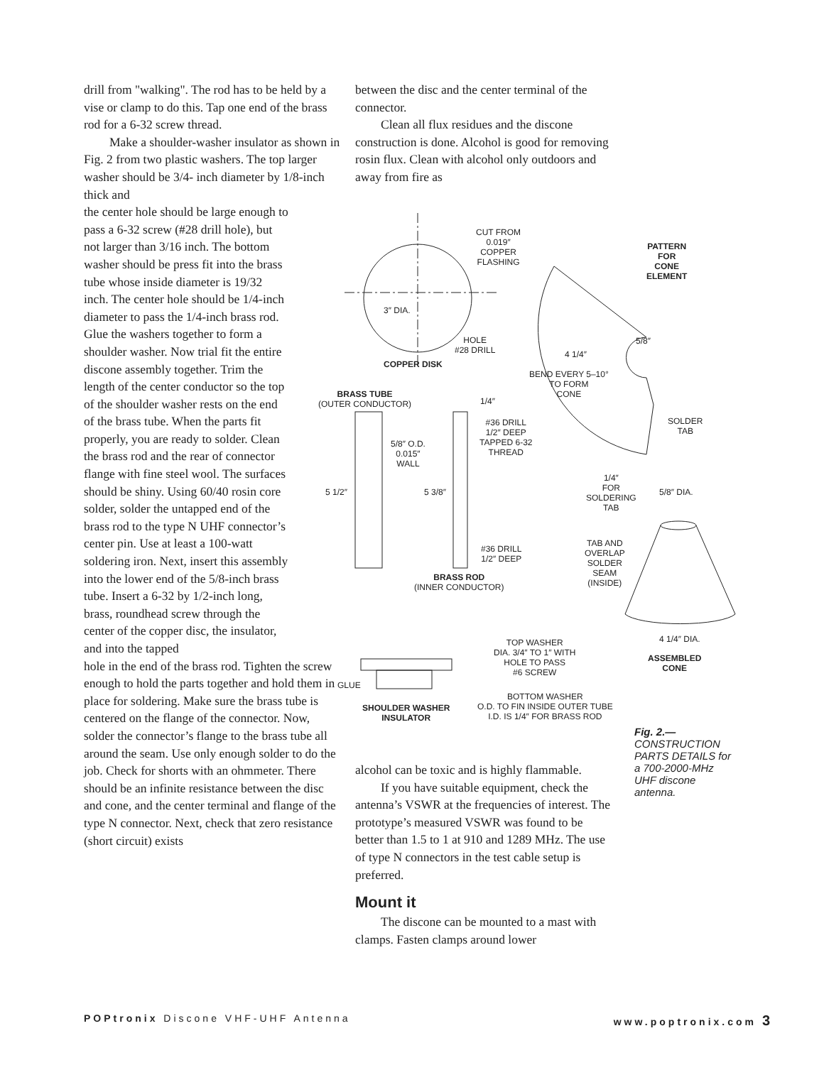drill from "walking". The rod has to be held by a vise or clamp to do this. Tap one end of the brass rod for a 6-32 screw thread.
Make a shoulder-washer insulator as shown in Fig. 2 from two plastic washers. The top larger washer should be 3/4- inch diameter by 1/8-inch thick and
the center hole should be large enough to pass a 6-32 screw (#28 drill hole), but not larger than 3/16 inch. The bottom washer should be press fit into the brass tube whose inside diameter is 19/32 inch. The center hole should be 1/4-inch diameter to pass the 1/4-inch brass rod. Glue the washers together to form a shoulder washer. Now trial fit the entire discone assembly together. Trim the length of the center conductor so the top of the shoulder washer rests on the end of the brass tube. When the parts fit properly, you are ready to solder. Clean the brass rod and the rear of connector flange with fine steel wool. The surfaces should be shiny. Using 60/40 rosin core solder, solder the untapped end of the brass rod to the type N UHF connector’s center pin. Use at least a 100-watt soldering iron. Next, insert this assembly into the lower end of the 5/8-inch brass tube. Insert a 6-32 by 1/2-inch long, brass, roundhead screw through the center of the copper disc, the insulator, and into the tapped
hole in the end of the brass rod. Tighten the screw enough to hold the parts together and hold them in place for soldering. Make sure the brass tube is centered on the flange of the connector. Now, solder the connector’s flange to the brass tube all around the seam. Use only enough solder to do the job. Check for shorts with an ohmmeter. There should be an infinite resistance between the disc and cone, and the center terminal and flange of the type N connector. Next, check that zero resistance (short circuit) exists
between the disc and the center terminal of the connector.
Clean all flux residues and the discone construction is done. Alcohol is good for removing rosin flux. Clean with alcohol only outdoors and away from fire as
CUT FROM
0.019″
COPPER
FLASHING
PATTERN
FOR
CONE
ELEMENT
3″ DIA.
HOLE
#28 DRILL
4 1/4″
5/8″
COPPER DISK
BEND EVERY 5–10°
TO FORM
CONE
BRASS TUBE
(OUTER CONDUCTOR)
1/4″
#36 DRILL
1/2″ DEEP
TAPPED 6-32
THREAD
SOLDER
TAB
5/8″ O.D.
0.015″
WALL
1/4″
FOR
SOLDERING
TAB
5 1/2″ 5 3/8″ 5/8″ DIA.
TAB AND
OVERLAP
SOLDER
SEAM
(INSIDE)
#36 DRILL
1/2″ DEEP
BRASS ROD
(INNER CONDUCTOR)
4 1/4″ DIA.
TOP WASHER
DIA. 3/4″ TO 1″ WITH
HOLE TO PASS
#6 SCREW
ASSEMBLED
CONE
GLUE
BOTTOM WASHER
O.D. TO FIN INSIDE OUTER TUBE
I.D. IS 1/4″ FOR BRASS ROD
SHOULDER WASHER
INSULATOR
Fig. 2.—
CONSTRUCTION PARTS DETAILS for a 700-2000-MHz UHF discone antenna.
alcohol can be toxic and is highly flammable.
If you have suitable equipment, check the antenna’s VSWR at the frequencies of interest. The prototype’s measured VSWR was found to be better than 1.5 to 1 at 910 and 1289 MHz. The use of type N connectors in the test cable setup is preferred.
Mount it
The discone can be mounted to a mast with clamps. Fasten clamps around lower
POPtronix Discone VHF-UHF Antenna www.poptronix.com 3